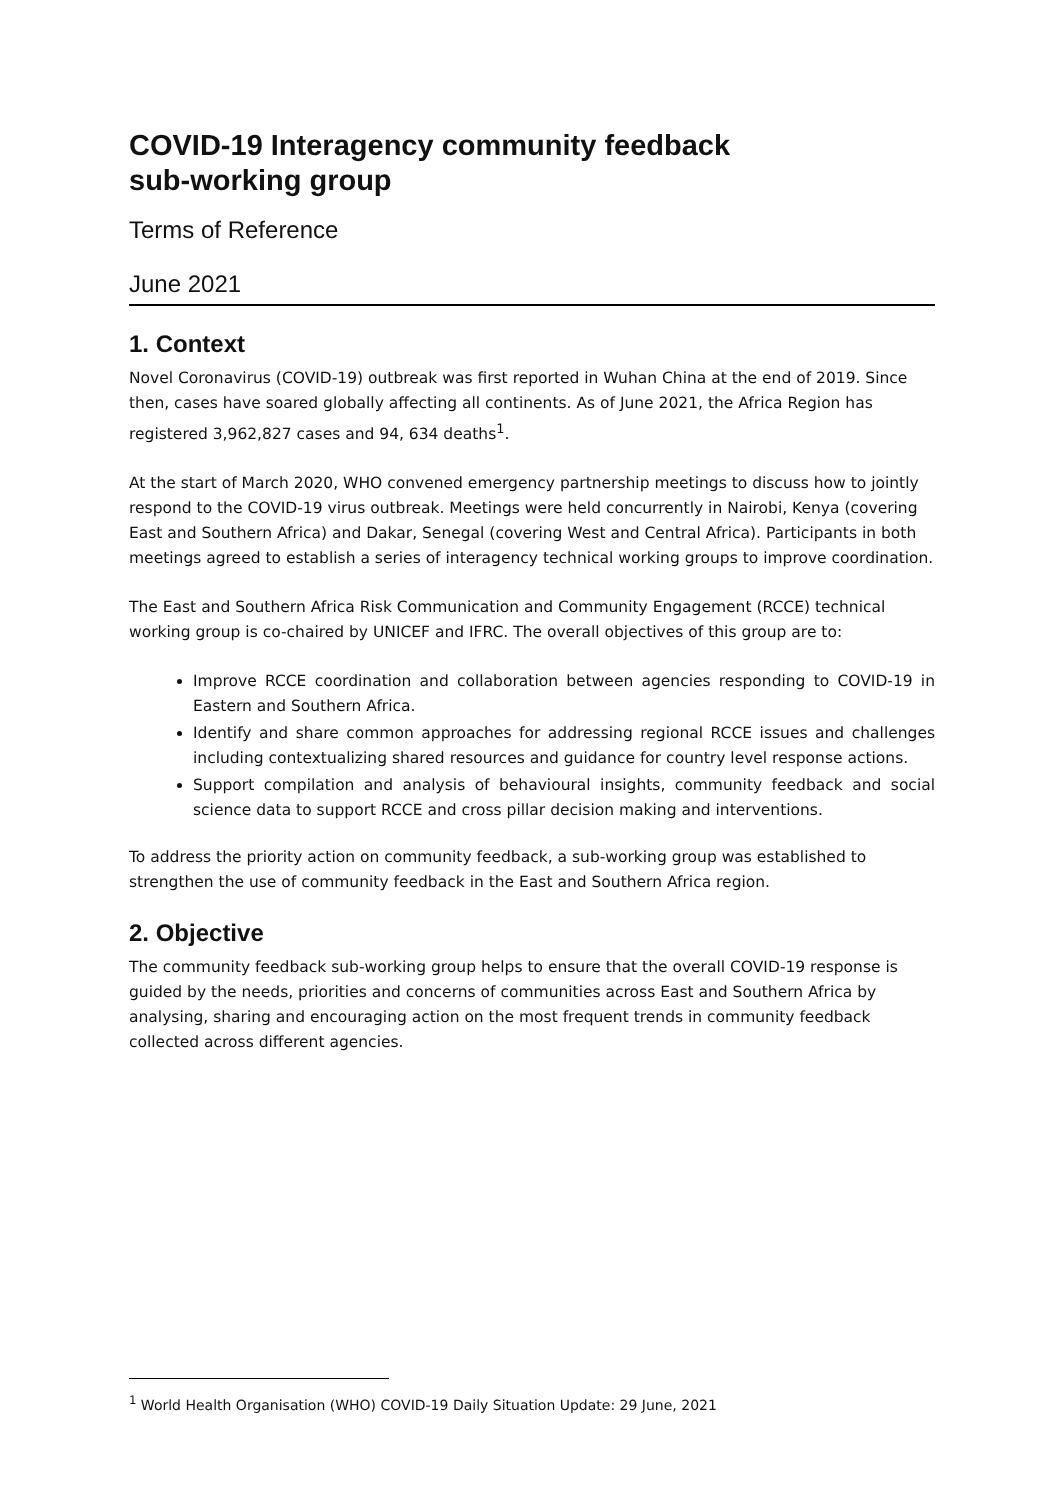COVID-19 Interagency community feedback
sub-working group
Terms of Reference
June 2021
1. Context
Novel Coronavirus (COVID-19) outbreak was first reported in Wuhan China at the end of 2019. Since then, cases have soared globally affecting all continents. As of June 2021, the Africa Region has registered 3,962,827 cases and 94, 634 deaths<sup>1</sup>.
At the start of March 2020, WHO convened emergency partnership meetings to discuss how to jointly respond to the COVID-19 virus outbreak. Meetings were held concurrently in Nairobi, Kenya (covering East and Southern Africa) and Dakar, Senegal (covering West and Central Africa). Participants in both meetings agreed to establish a series of interagency technical working groups to improve coordination.
The East and Southern Africa Risk Communication and Community Engagement (RCCE) technical working group is co-chaired by UNICEF and IFRC. The overall objectives of this group are to:
Improve RCCE coordination and collaboration between agencies responding to COVID-19 in Eastern and Southern Africa.
Identify and share common approaches for addressing regional RCCE issues and challenges including contextualizing shared resources and guidance for country level response actions.
Support compilation and analysis of behavioural insights, community feedback and social science data to support RCCE and cross pillar decision making and interventions.
To address the priority action on community feedback, a sub-working group was established to strengthen the use of community feedback in the East and Southern Africa region.
2. Objective
The community feedback sub-working group helps to ensure that the overall COVID-19 response is guided by the needs, priorities and concerns of communities across East and Southern Africa by analysing, sharing and encouraging action on the most frequent trends in community feedback collected across different agencies.
<sup>1</sup> World Health Organisation (WHO) COVID-19 Daily Situation Update: 29 June, 2021